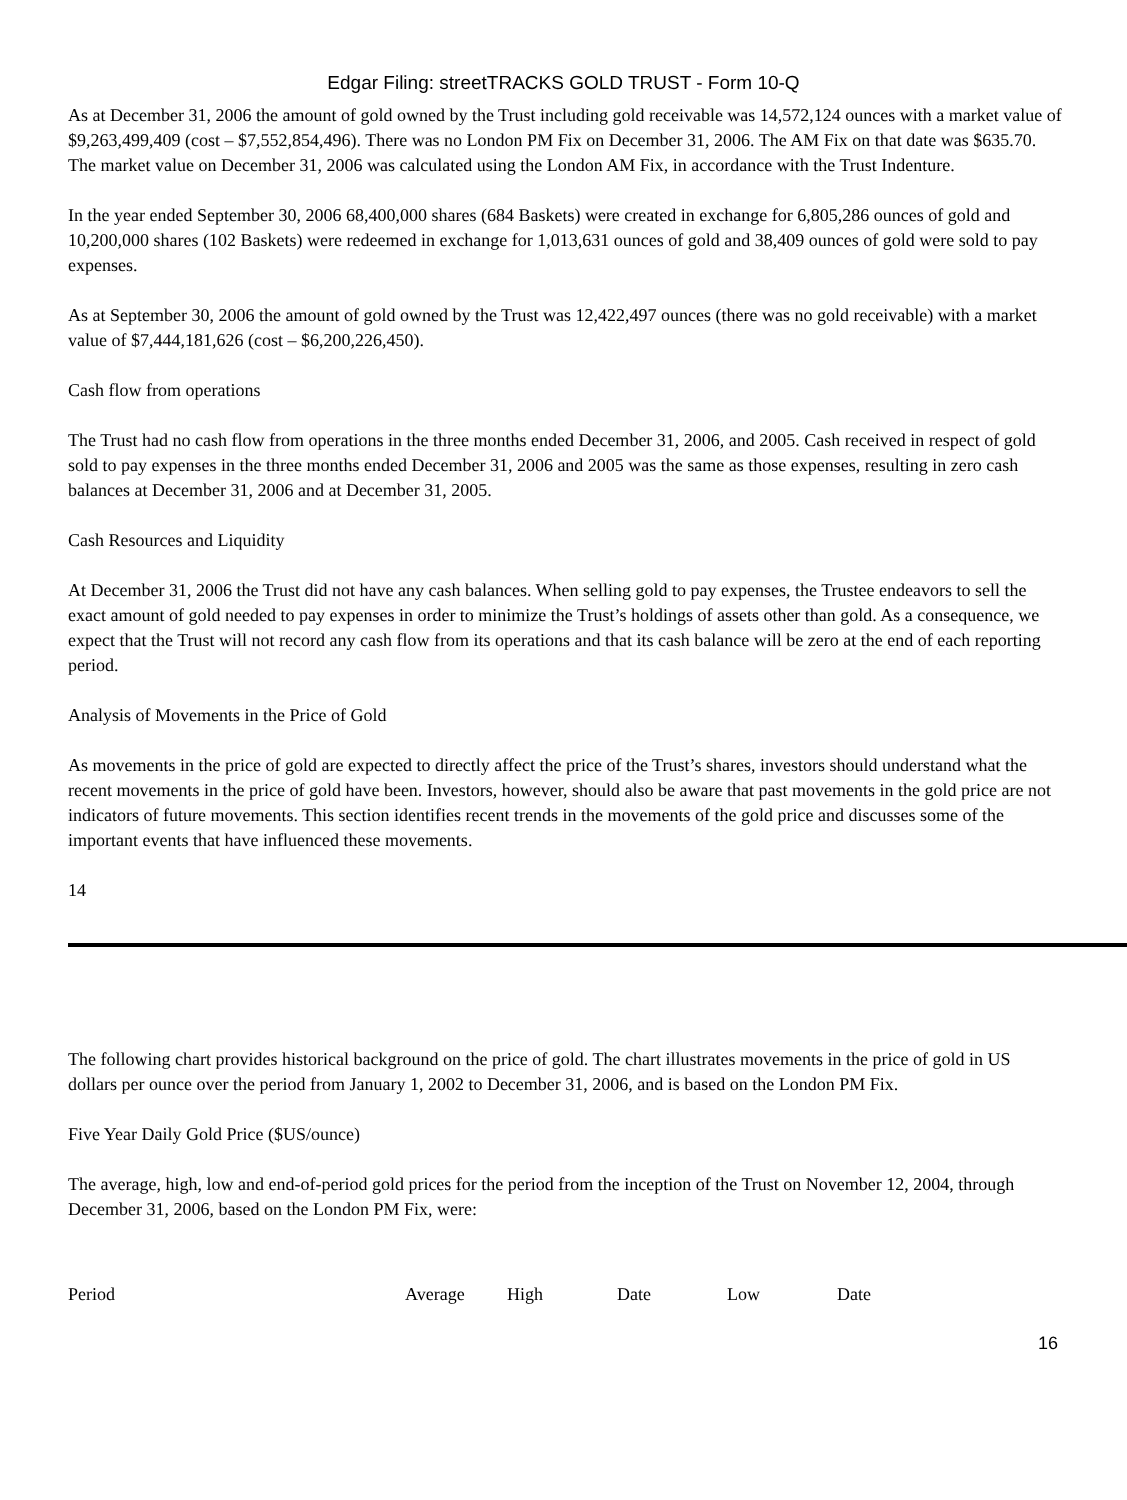Edgar Filing: streetTRACKS GOLD TRUST - Form 10-Q
As at December 31, 2006 the amount of gold owned by the Trust including gold receivable was 14,572,124 ounces with a market value of $9,263,499,409 (cost – $7,552,854,496). There was no London PM Fix on December 31, 2006. The AM Fix on that date was $635.70. The market value on December 31, 2006 was calculated using the London AM Fix, in accordance with the Trust Indenture.
In the year ended September 30, 2006 68,400,000 shares (684 Baskets) were created in exchange for 6,805,286 ounces of gold and 10,200,000 shares (102 Baskets) were redeemed in exchange for 1,013,631 ounces of gold and 38,409 ounces of gold were sold to pay expenses.
As at September 30, 2006 the amount of gold owned by the Trust was 12,422,497 ounces (there was no gold receivable) with a market value of $7,444,181,626 (cost – $6,200,226,450).
Cash flow from operations
The Trust had no cash flow from operations in the three months ended December 31, 2006, and 2005. Cash received in respect of gold sold to pay expenses in the three months ended December 31, 2006 and 2005 was the same as those expenses, resulting in zero cash balances at December 31, 2006 and at December 31, 2005.
Cash Resources and Liquidity
At December 31, 2006 the Trust did not have any cash balances. When selling gold to pay expenses, the Trustee endeavors to sell the exact amount of gold needed to pay expenses in order to minimize the Trust’s holdings of assets other than gold. As a consequence, we expect that the Trust will not record any cash flow from its operations and that its cash balance will be zero at the end of each reporting period.
Analysis of Movements in the Price of Gold
As movements in the price of gold are expected to directly affect the price of the Trust’s shares, investors should understand what the recent movements in the price of gold have been. Investors, however, should also be aware that past movements in the gold price are not indicators of future movements. This section identifies recent trends in the movements of the gold price and discusses some of the important events that have influenced these movements.
14
The following chart provides historical background on the price of gold. The chart illustrates movements in the price of gold in US dollars per ounce over the period from January 1, 2002 to December 31, 2006, and is based on the London PM Fix.
Five Year Daily Gold Price ($US/ounce)
The average, high, low and end-of-period gold prices for the period from the inception of the Trust on November 12, 2004, through December 31, 2006, based on the London PM Fix, were:
| Period | Average | High | Date | Low | Date |
16